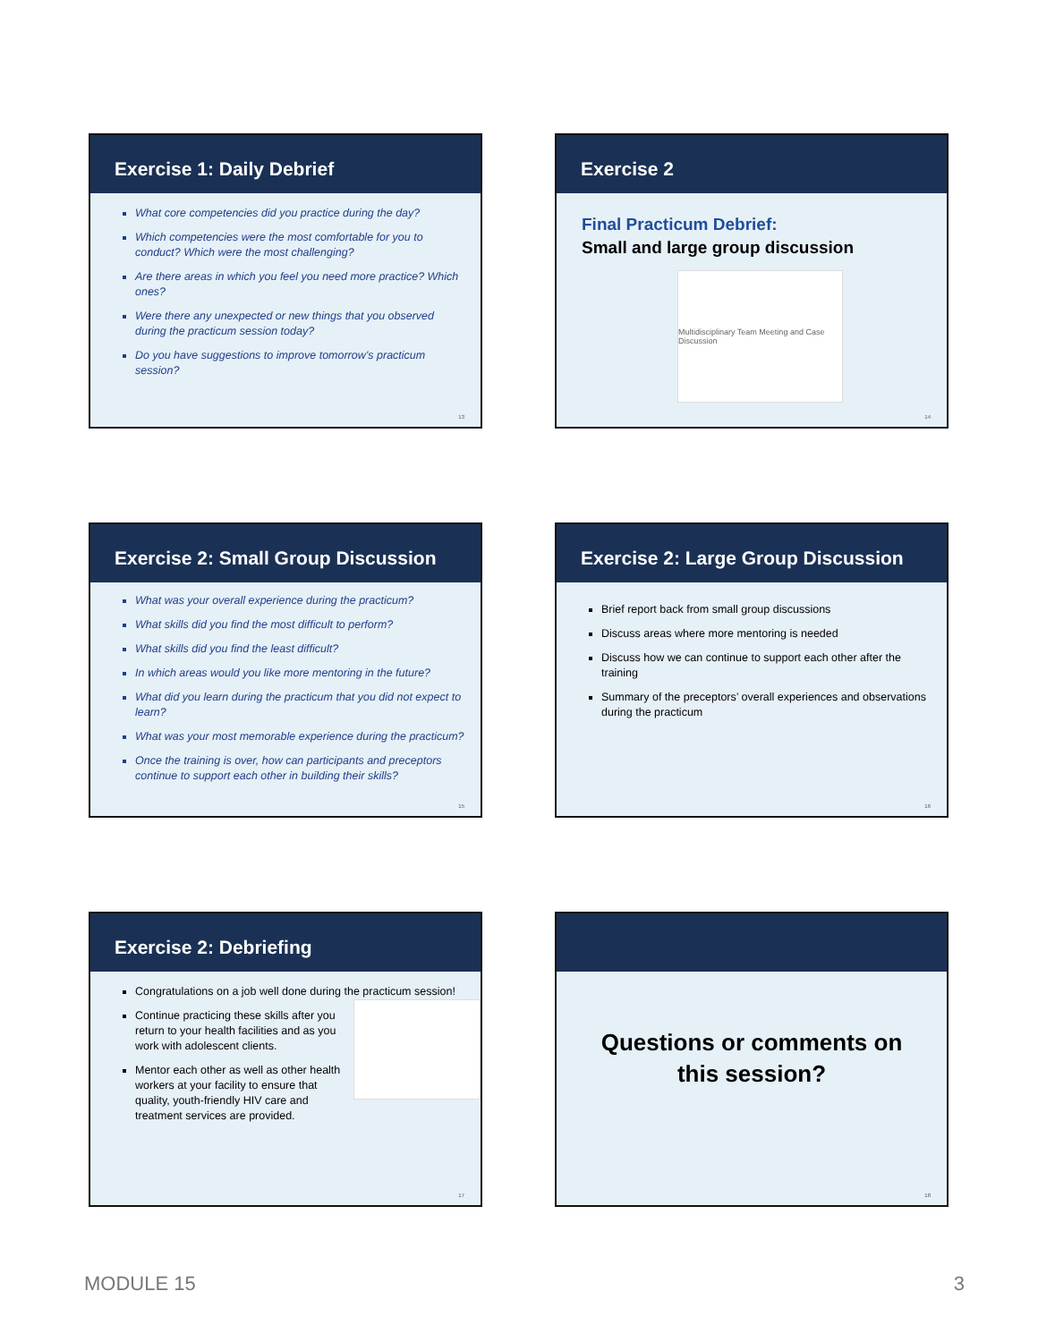Exercise 1: Daily Debrief
What core competencies did you practice during the day?
Which competencies were the most comfortable for you to conduct? Which were the most challenging?
Are there areas in which you feel you need more practice? Which ones?
Were there any unexpected or new things that you observed during the practicum session today?
Do you have suggestions to improve tomorrow’s practicum session?
13
Exercise 2
Final Practicum Debrief:
Small and large group discussion
Multidisciplinary Team Meeting and Case Discussion
14
Exercise 2: Small Group Discussion
What was your overall experience during the practicum?
What skills did you find the most difficult to perform?
What skills did you find the least difficult?
In which areas would you like more mentoring in the future?
What did you learn during the practicum that you did not expect to learn?
What was your most memorable experience during the practicum?
Once the training is over, how can participants and preceptors continue to support each other in building their skills?
15
Exercise 2: Large Group Discussion
Brief report back from small group discussions
Discuss areas where more mentoring is needed
Discuss how we can continue to support each other after the training
Summary of the preceptors’ overall experiences and observations during the practicum
16
Exercise 2: Debriefing
Congratulations on a job well done during the practicum session!
Continue practicing these skills after you return to your health facilities and as you work with adolescent clients.
Mentor each other as well as other health workers at your facility to ensure that quality, youth-friendly HIV care and treatment services are provided.
17
Questions or comments on
this session?
18
MODULE 15 3